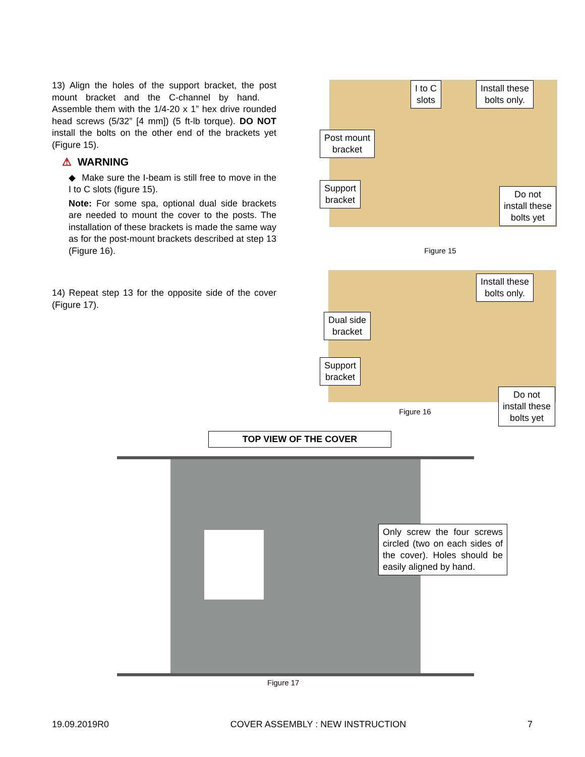13) Align the holes of the support bracket, the post mount bracket and the C-channel by hand. Assemble them with the 1/4-20 x 1” hex drive rounded head screws (5/32” [4 mm]) (5 ft-lb torque). DO NOT install the bolts on the other end of the brackets yet (Figure 15).
⚠ WARNING
◆ Make sure the I-beam is still free to move in the I to C slots (figure 15).
Note: For some spa, optional dual side brackets are needed to mount the cover to the posts. The installation of these brackets is made the same way as for the post-mount brackets described at step 13 (Figure 16).
14) Repeat step 13 for the opposite side of the cover (Figure 17).
I to C
slots
Install these
bolts only.
Post mount
bracket
Support
bracket
Do not
install these
bolts yet
Figure 15
Install these
bolts only.
Dual side
bracket
Support
bracket
Do not
install these
bolts yet
Figure 16
TOP VIEW OF THE COVER
Only screw the four screws circled (two on each sides of the cover). Holes should be easily aligned by hand.
Figure 17
19.09.2019R0 COVER ASSEMBLY : NEW INSTRUCTION 7